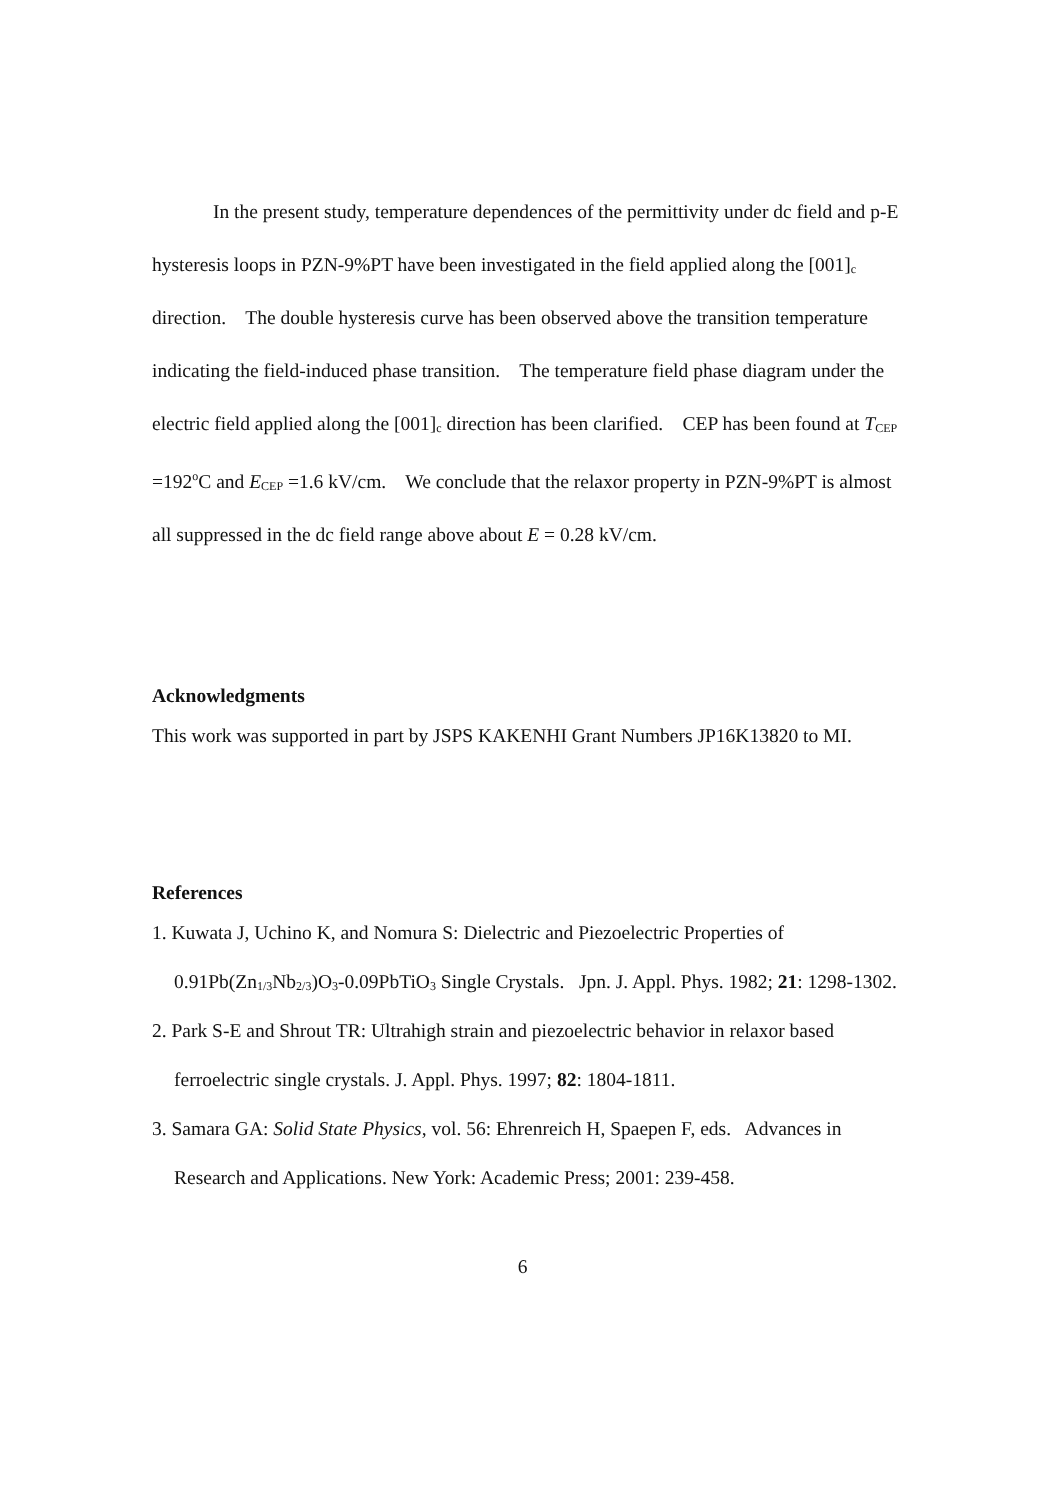In the present study, temperature dependences of the permittivity under dc field and p-E hysteresis loops in PZN-9%PT have been investigated in the field applied along the [001]<sub>c</sub> direction. The double hysteresis curve has been observed above the transition temperature indicating the field-induced phase transition. The temperature field phase diagram under the electric field applied along the [001]<sub>c</sub> direction has been clarified. CEP has been found at T<sub>CEP</sub> =192<sup>o</sup>C and E<sub>CEP</sub> =1.6 kV/cm. We conclude that the relaxor property in PZN-9%PT is almost all suppressed in the dc field range above about E = 0.28 kV/cm.
Acknowledgments
This work was supported in part by JSPS KAKENHI Grant Numbers JP16K13820 to MI.
References
1. Kuwata J, Uchino K, and Nomura S: Dielectric and Piezoelectric Properties of 0.91Pb(Zn<sub>1/3</sub>Nb<sub>2/3</sub>)O<sub>3</sub>-0.09PbTiO<sub>3</sub> Single Crystals. Jpn. J. Appl. Phys. 1982; 21: 1298-1302.
2. Park S-E and Shrout TR: Ultrahigh strain and piezoelectric behavior in relaxor based ferroelectric single crystals. J. Appl. Phys. 1997; 82: 1804-1811.
3. Samara GA: Solid State Physics, vol. 56: Ehrenreich H, Spaepen F, eds. Advances in Research and Applications. New York: Academic Press; 2001: 239-458.
6